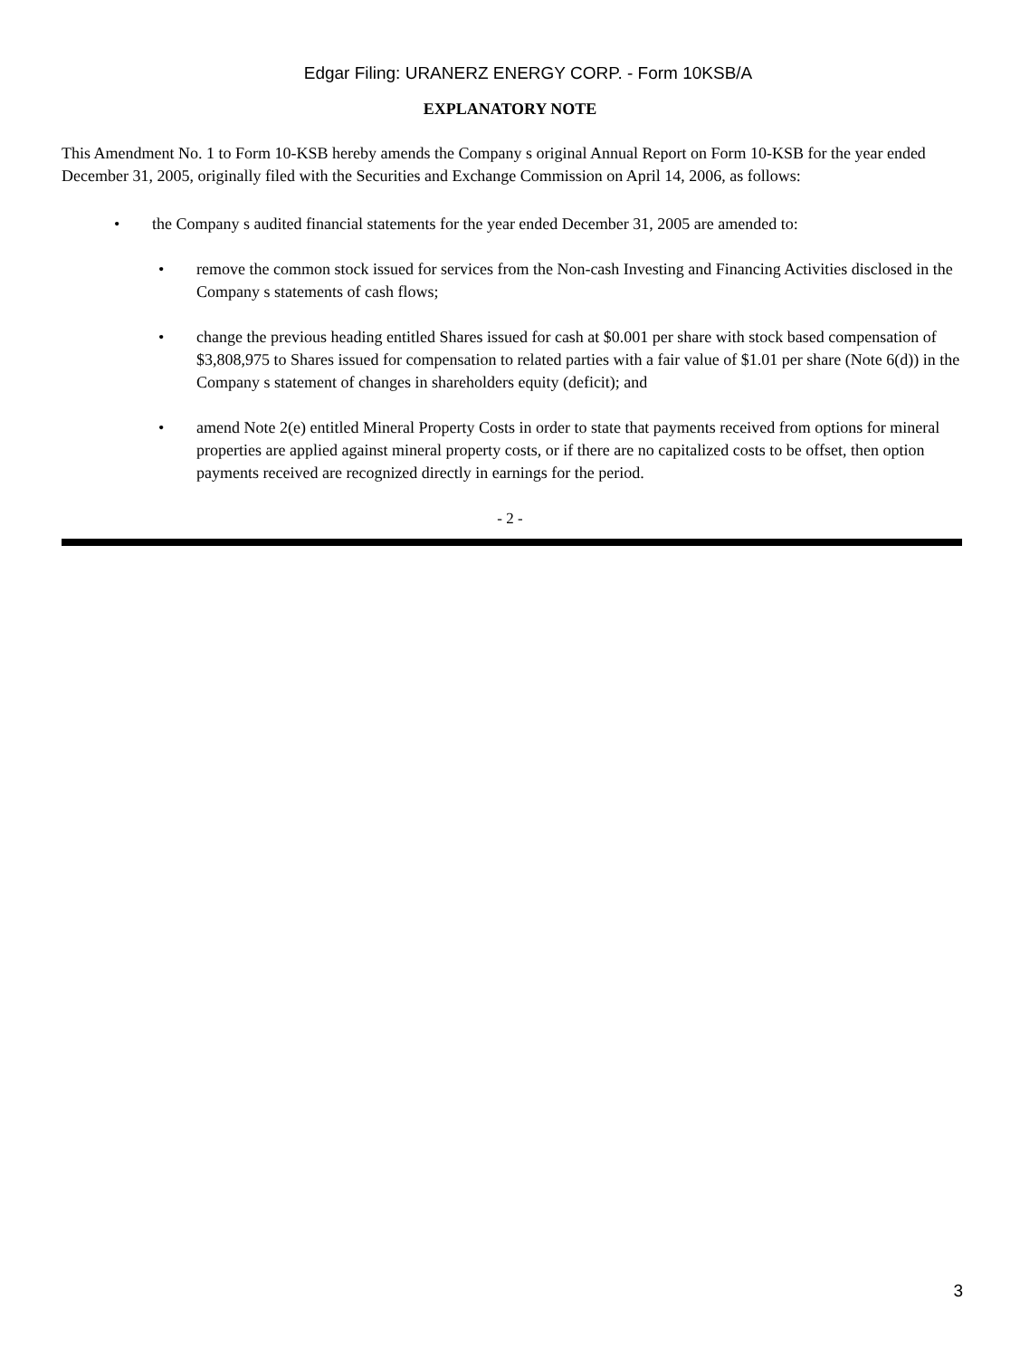Edgar Filing: URANERZ ENERGY CORP. - Form 10KSB/A
EXPLANATORY NOTE
This Amendment No. 1 to Form 10-KSB hereby amends the Company s original Annual Report on Form 10-KSB for the year ended December 31, 2005, originally filed with the Securities and Exchange Commission on April 14, 2006, as follows:
• the Company s audited financial statements for the year ended December 31, 2005 are amended to:
• remove the common stock issued for services from the Non-cash Investing and Financing Activities disclosed in the Company s statements of cash flows;
• change the previous heading entitled Shares issued for cash at $0.001 per share with stock based compensation of $3,808,975 to Shares issued for compensation to related parties with a fair value of $1.01 per share (Note 6(d)) in the Company s statement of changes in shareholders equity (deficit); and
• amend Note 2(e) entitled Mineral Property Costs in order to state that payments received from options for mineral properties are applied against mineral property costs, or if there are no capitalized costs to be offset, then option payments received are recognized directly in earnings for the period.
- 2 -
3